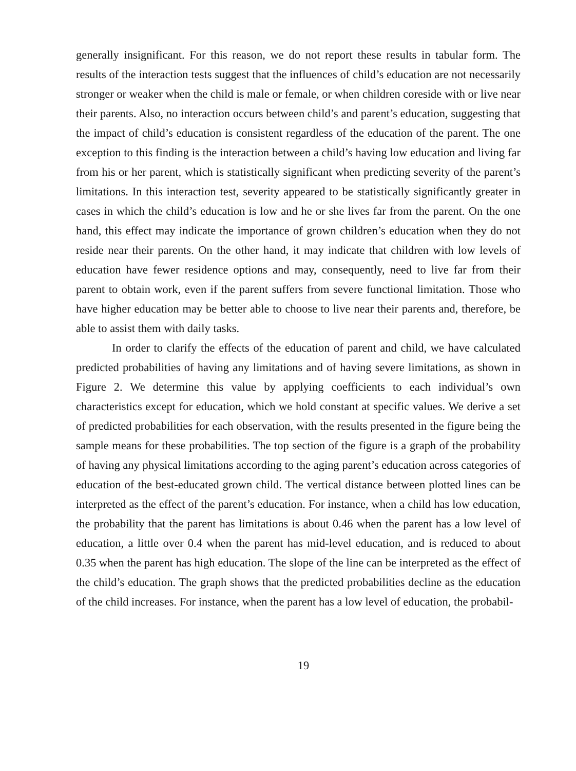generally insignificant. For this reason, we do not report these results in tabular form. The results of the interaction tests suggest that the influences of child’s education are not necessarily stronger or weaker when the child is male or female, or when children coreside with or live near their parents. Also, no interaction occurs between child’s and parent’s education, suggesting that the impact of child’s education is consistent regardless of the education of the parent. The one exception to this finding is the interaction between a child’s having low education and living far from his or her parent, which is statistically significant when predicting severity of the parent’s limitations. In this interaction test, severity appeared to be statistically significantly greater in cases in which the child’s education is low and he or she lives far from the parent. On the one hand, this effect may indicate the importance of grown children’s education when they do not reside near their parents. On the other hand, it may indicate that children with low levels of education have fewer residence options and may, consequently, need to live far from their parent to obtain work, even if the parent suffers from severe functional limitation. Those who have higher education may be better able to choose to live near their parents and, therefore, be able to assist them with daily tasks.
In order to clarify the effects of the education of parent and child, we have calculated predicted probabilities of having any limitations and of having severe limitations, as shown in Figure 2. We determine this value by applying coefficients to each individual’s own characteristics except for education, which we hold constant at specific values. We derive a set of predicted probabilities for each observation, with the results presented in the figure being the sample means for these probabilities. The top section of the figure is a graph of the probability of having any physical limitations according to the aging parent’s education across categories of education of the best-educated grown child. The vertical distance between plotted lines can be interpreted as the effect of the parent’s education. For instance, when a child has low education, the probability that the parent has limitations is about 0.46 when the parent has a low level of education, a little over 0.4 when the parent has mid-level education, and is reduced to about 0.35 when the parent has high education. The slope of the line can be interpreted as the effect of the child’s education. The graph shows that the predicted probabilities decline as the education of the child increases. For instance, when the parent has a low level of education, the probabil-
19